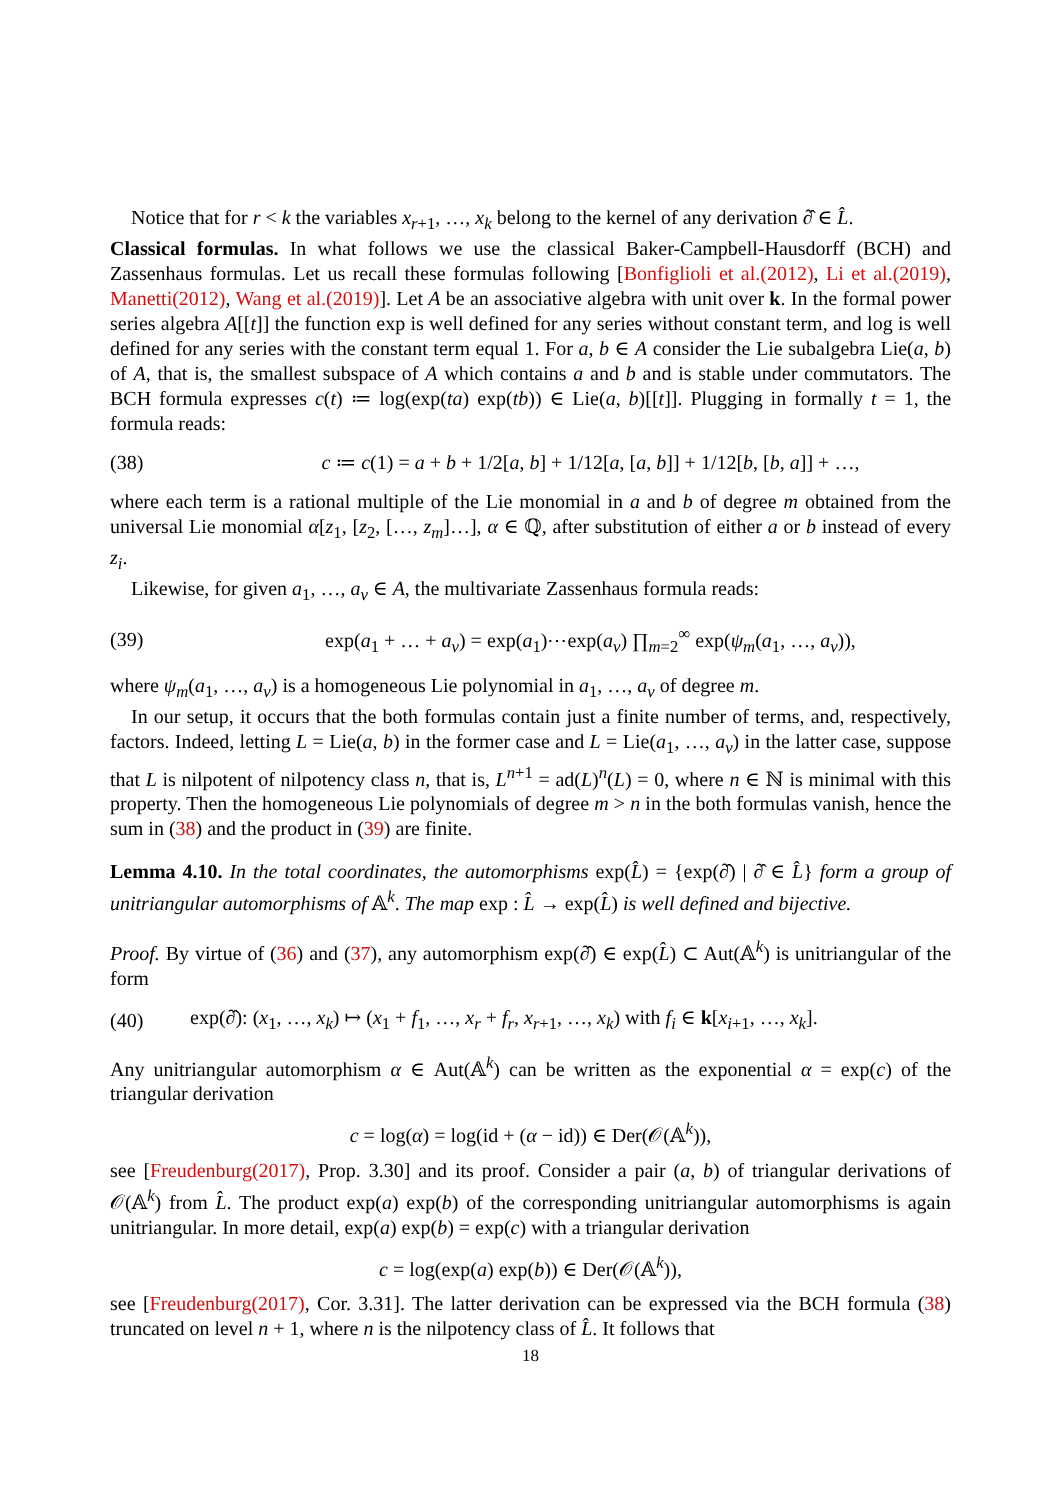Notice that for r < k the variables x<sub>r+1</sub>, …, x<sub>k</sub> belong to the kernel of any derivation ∂̂ ∈ L̂.
Classical formulas. In what follows we use the classical Baker-Campbell-Hausdorff (BCH) and Zassenhaus formulas. Let us recall these formulas following [Bonfiglioli et al.(2012), Li et al.(2019), Manetti(2012), Wang et al.(2019)]. Let A be an associative algebra with unit over k. In the formal power series algebra A[[t]] the function exp is well defined for any series without constant term, and log is well defined for any series with the constant term equal 1. For a, b ∈ A consider the Lie subalgebra Lie(a, b) of A, that is, the smallest subspace of A which contains a and b and is stable under commutators. The BCH formula expresses c(t) ≔ log(exp(ta) exp(tb)) ∈ Lie(a, b)[[t]]. Plugging in formally t = 1, the formula reads:
(38) c ≔ c(1) = a + b + 1/2[a, b] + 1/12[a, [a, b]] + 1/12[b, [b, a]] + …,
where each term is a rational multiple of the Lie monomial in a and b of degree m obtained from the universal Lie monomial α[z<sub>1</sub>, [z<sub>2</sub>, […, z<sub>m</sub>]…], α ∈ ℚ, after substitution of either a or b instead of every z<sub>i</sub>.
Likewise, for given a<sub>1</sub>, …, a<sub>ν</sub> ∈ A, the multivariate Zassenhaus formula reads:
(39) exp(a<sub>1</sub> + … + a<sub>ν</sub>) = exp(a<sub>1</sub>)⋯exp(a<sub>ν</sub>) ∏<sub>m=2</sub><sup>∞</sup> exp(ψ<sub>m</sub>(a<sub>1</sub>, …, a<sub>ν</sub>)),
where ψ<sub>m</sub>(a<sub>1</sub>, …, a<sub>ν</sub>) is a homogeneous Lie polynomial in a<sub>1</sub>, …, a<sub>ν</sub> of degree m.
In our setup, it occurs that the both formulas contain just a finite number of terms, and, respectively, factors. Indeed, letting L = Lie(a, b) in the former case and L = Lie(a<sub>1</sub>, …, a<sub>ν</sub>) in the latter case, suppose that L is nilpotent of nilpotency class n, that is, L<sup>n+1</sup> = ad(L)<sup>n</sup>(L) = 0, where n ∈ ℕ is minimal with this property. Then the homogeneous Lie polynomials of degree m > n in the both formulas vanish, hence the sum in (38) and the product in (39) are finite.
Lemma 4.10. In the total coordinates, the automorphisms exp(L̂) = {exp(∂̂) | ∂̂ ∈ L̂} form a group of unitriangular automorphisms of 𝔸<sup>k</sup>. The map exp : L̂ → exp(L̂) is well defined and bijective.
Proof. By virtue of (36) and (37), any automorphism exp(∂̂) ∈ exp(L̂) ⊂ Aut(𝔸<sup>k</sup>) is unitriangular of the form
(40) exp(∂̂): (x<sub>1</sub>, …, x<sub>k</sub>) ↦ (x<sub>1</sub> + f<sub>1</sub>, …, x<sub>r</sub> + f<sub>r</sub>, x<sub>r+1</sub>, …, x<sub>k</sub>) with f<sub>i</sub> ∈ k[x<sub>i+1</sub>, …, x<sub>k</sub>].
Any unitriangular automorphism α ∈ Aut(𝔸<sup>k</sup>) can be written as the exponential α = exp(c) of the triangular derivation
c = log(α) = log(id + (α − id)) ∈ Der(𝒪(𝔸<sup>k</sup>)),
see [Freudenburg(2017), Prop. 3.30] and its proof. Consider a pair (a, b) of triangular derivations of 𝒪(𝔸<sup>k</sup>) from L̂. The product exp(a) exp(b) of the corresponding unitriangular automorphisms is again unitriangular. In more detail, exp(a) exp(b) = exp(c) with a triangular derivation
c = log(exp(a) exp(b)) ∈ Der(𝒪(𝔸<sup>k</sup>)),
see [Freudenburg(2017), Cor. 3.31]. The latter derivation can be expressed via the BCH formula (38) truncated on level n + 1, where n is the nilpotency class of L̂. It follows that
18